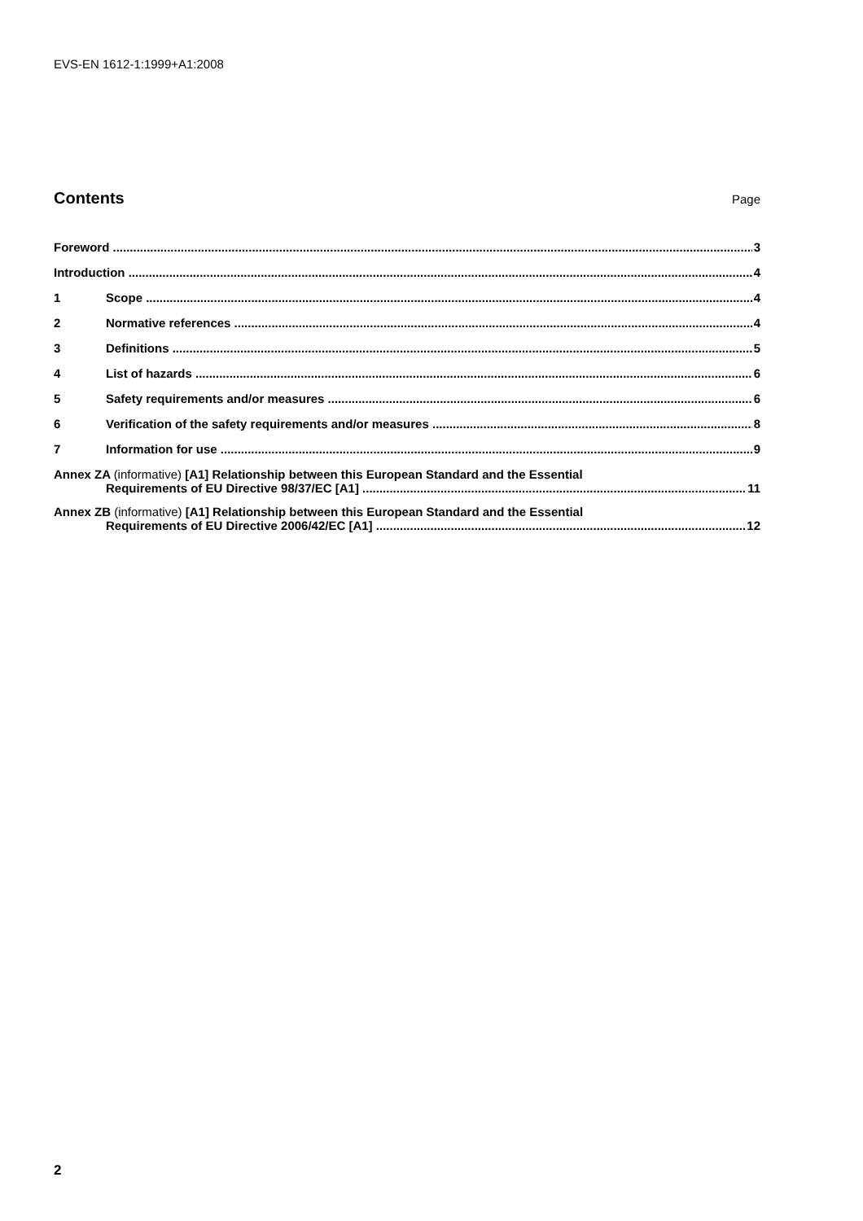EVS-EN 1612-1:1999+A1:2008
Contents
Page
Foreword 3
Introduction 4
1 Scope 4
2 Normative references 4
3 Definitions 5
4 List of hazards 6
5 Safety requirements and/or measures 6
6 Verification of the safety requirements and/or measures 8
7 Information for use 9
Annex ZA (informative) [A1] Relationship between this European Standard and the Essential
Requirements of EU Directive 98/37/EC [A1] 11
Annex ZB (informative) [A1] Relationship between this European Standard and the Essential
Requirements of EU Directive 2006/42/EC [A1] 12
2